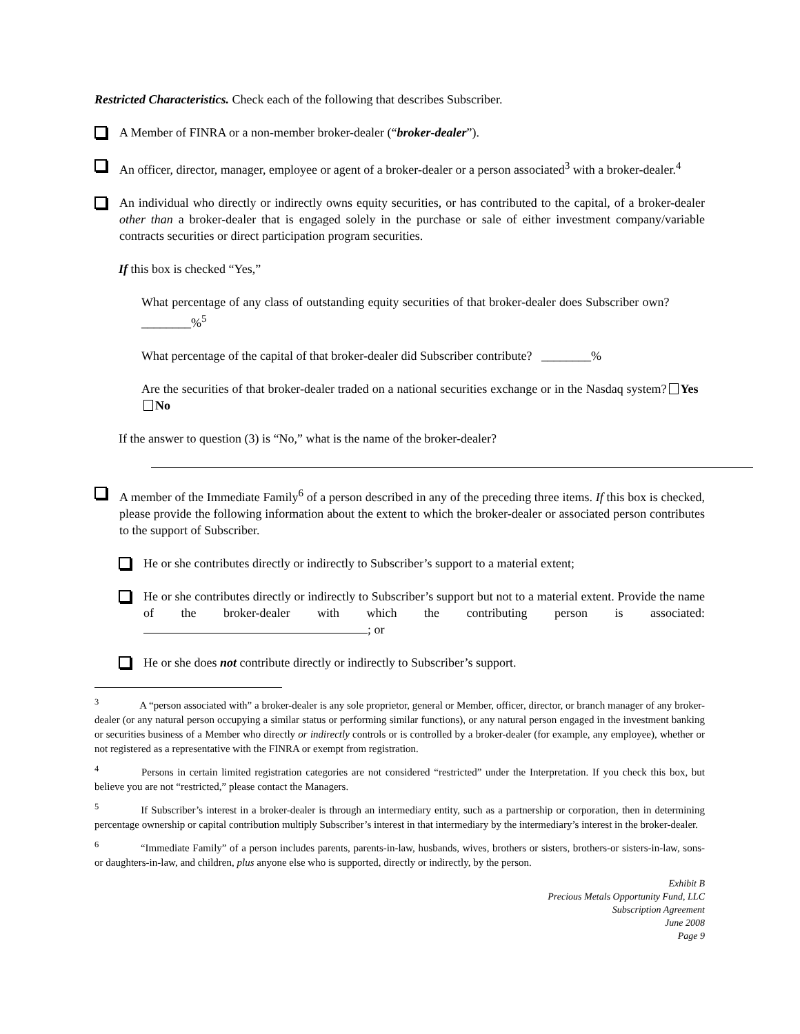Restricted Characteristics. Check each of the following that describes Subscriber.
A Member of FINRA or a non-member broker-dealer (“broker-dealer”).
An officer, director, manager, employee or agent of a broker-dealer or a person associated<sup>3</sup> with a broker-dealer.<sup>4</sup>
An individual who directly or indirectly owns equity securities, or has contributed to the capital, of a broker-dealer other than a broker-dealer that is engaged solely in the purchase or sale of either investment company/variable contracts securities or direct participation program securities.
If this box is checked “Yes,”
What percentage of any class of outstanding equity securities of that broker-dealer does Subscriber own? ________%<sup>5</sup>
What percentage of the capital of that broker-dealer did Subscriber contribute? ________%
Are the securities of that broker-dealer traded on a national securities exchange or in the Nasdaq system? Yes No
If the answer to question (3) is “No,” what is the name of the broker-dealer?
A member of the Immediate Family<sup>6</sup> of a person described in any of the preceding three items. If this box is checked, please provide the following information about the extent to which the broker-dealer or associated person contributes to the support of Subscriber.
He or she contributes directly or indirectly to Subscriber’s support to a material extent;
He or she contributes directly or indirectly to Subscriber’s support but not to a material extent. Provide the name of the broker-dealer with which the contributing person is associated: ; or
He or she does not contribute directly or indirectly to Subscriber’s support.
<sup>3</sup> A “person associated with” a broker-dealer is any sole proprietor, general or Member, officer, director, or branch manager of any broker-dealer (or any natural person occupying a similar status or performing similar functions), or any natural person engaged in the investment banking or securities business of a Member who directly or indirectly controls or is controlled by a broker-dealer (for example, any employee), whether or not registered as a representative with the FINRA or exempt from registration.
<sup>4</sup> Persons in certain limited registration categories are not considered “restricted” under the Interpretation. If you check this box, but believe you are not “restricted,” please contact the Managers.
<sup>5</sup> If Subscriber’s interest in a broker-dealer is through an intermediary entity, such as a partnership or corporation, then in determining percentage ownership or capital contribution multiply Subscriber’s interest in that intermediary by the intermediary’s interest in the broker-dealer.
<sup>6</sup> “Immediate Family” of a person includes parents, parents-in-law, husbands, wives, brothers or sisters, brothers-or sisters-in-law, sons- or daughters-in-law, and children, plus anyone else who is supported, directly or indirectly, by the person.
Exhibit B
Precious Metals Opportunity Fund, LLC
Subscription Agreement
June 2008
Page 9